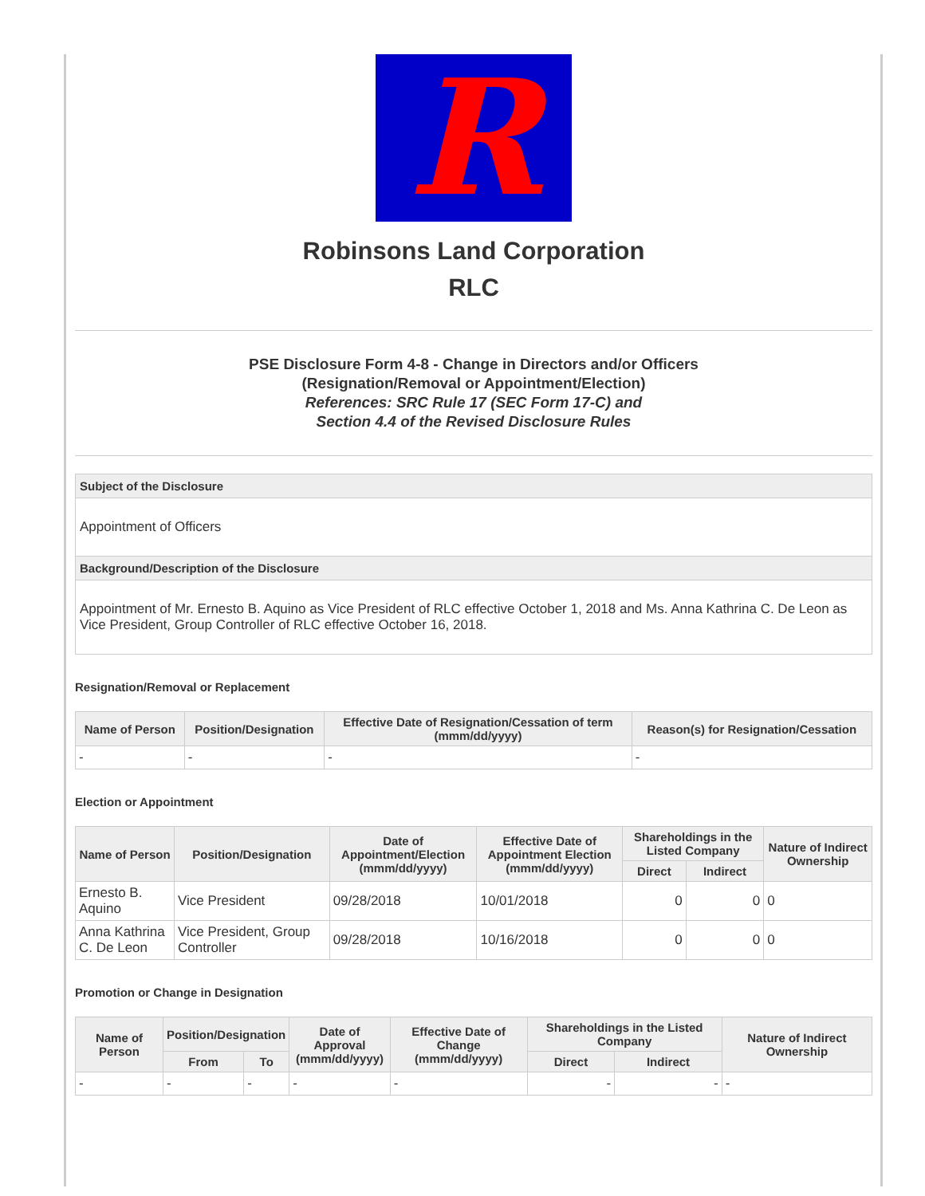R
Robinsons Land Corporation
RLC
PSE Disclosure Form 4-8 - Change in Directors and/or Officers
(Resignation/Removal or Appointment/Election)
References: SRC Rule 17 (SEC Form 17-C) and
Section 4.4 of the Revised Disclosure Rules
Subject of the Disclosure
Appointment of Officers
Background/Description of the Disclosure
Appointment of Mr. Ernesto B. Aquino as Vice President of RLC effective October 1, 2018 and Ms. Anna Kathrina C. De Leon as Vice President, Group Controller of RLC effective October 16, 2018.
Resignation/Removal or Replacement
| Name of Person | Position/Designation | Effective Date of Resignation/Cessation of term (mmm/dd/yyyy) | Reason(s) for Resignation/Cessation |
| --- | --- | --- | --- |
| - | - | - | - |
Election or Appointment
| Name of Person | Position/Designation | Date of Appointment/Election (mmm/dd/yyyy) | Effective Date of Appointment Election (mmm/dd/yyyy) | Shareholdings in the Listed Company | | Nature of Indirect Ownership |
| --- | --- | --- | --- | --- | --- | --- |
| | | | | Direct | Indirect | |
| Ernesto B. Aquino | Vice President | 09/28/2018 | 10/01/2018 | 0 | 0 | 0 |
| Anna Kathrina C. De Leon | Vice President, Group Controller | 09/28/2018 | 10/16/2018 | 0 | 0 | 0 |
Promotion or Change in Designation
| Name of Person | Position/Designation | | Date of Approval (mmm/dd/yyyy) | Effective Date of Change (mmm/dd/yyyy) | Shareholdings in the Listed Company | | Nature of Indirect Ownership |
| --- | --- | --- | --- | --- | --- | --- | --- |
| | From | To | | | Direct | Indirect | |
| - | - | - | - | - | - | - | - |